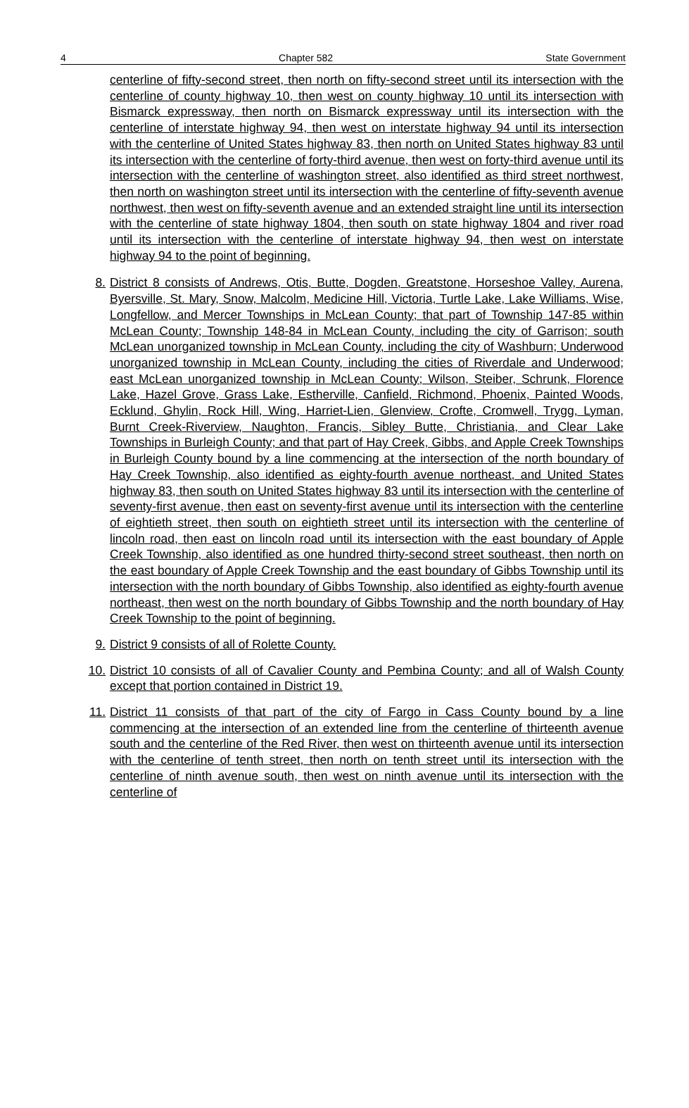4 Chapter 582 State Government
centerline of fifty-second street, then north on fifty-second street until its intersection with the centerline of county highway 10, then west on county highway 10 until its intersection with Bismarck expressway, then north on Bismarck expressway until its intersection with the centerline of interstate highway 94, then west on interstate highway 94 until its intersection with the centerline of United States highway 83, then north on United States highway 83 until its intersection with the centerline of forty-third avenue, then west on forty-third avenue until its intersection with the centerline of washington street, also identified as third street northwest, then north on washington street until its intersection with the centerline of fifty-seventh avenue northwest, then west on fifty-seventh avenue and an extended straight line until its intersection with the centerline of state highway 1804, then south on state highway 1804 and river road until its intersection with the centerline of interstate highway 94, then west on interstate highway 94 to the point of beginning.
8. District 8 consists of Andrews, Otis, Butte, Dogden, Greatstone, Horseshoe Valley, Aurena, Byersville, St. Mary, Snow, Malcolm, Medicine Hill, Victoria, Turtle Lake, Lake Williams, Wise, Longfellow, and Mercer Townships in McLean County; that part of Township 147-85 within McLean County; Township 148-84 in McLean County, including the city of Garrison; south McLean unorganized township in McLean County, including the city of Washburn; Underwood unorganized township in McLean County, including the cities of Riverdale and Underwood; east McLean unorganized township in McLean County; Wilson, Steiber, Schrunk, Florence Lake, Hazel Grove, Grass Lake, Estherville, Canfield, Richmond, Phoenix, Painted Woods, Ecklund, Ghylin, Rock Hill, Wing, Harriet-Lien, Glenview, Crofte, Cromwell, Trygg, Lyman, Burnt Creek-Riverview, Naughton, Francis, Sibley Butte, Christiania, and Clear Lake Townships in Burleigh County; and that part of Hay Creek, Gibbs, and Apple Creek Townships in Burleigh County bound by a line commencing at the intersection of the north boundary of Hay Creek Township, also identified as eighty-fourth avenue northeast, and United States highway 83, then south on United States highway 83 until its intersection with the centerline of seventy-first avenue, then east on seventy-first avenue until its intersection with the centerline of eightieth street, then south on eightieth street until its intersection with the centerline of lincoln road, then east on lincoln road until its intersection with the east boundary of Apple Creek Township, also identified as one hundred thirty-second street southeast, then north on the east boundary of Apple Creek Township and the east boundary of Gibbs Township until its intersection with the north boundary of Gibbs Township, also identified as eighty-fourth avenue northeast, then west on the north boundary of Gibbs Township and the north boundary of Hay Creek Township to the point of beginning.
9. District 9 consists of all of Rolette County.
10. District 10 consists of all of Cavalier County and Pembina County; and all of Walsh County except that portion contained in District 19.
11. District 11 consists of that part of the city of Fargo in Cass County bound by a line commencing at the intersection of an extended line from the centerline of thirteenth avenue south and the centerline of the Red River, then west on thirteenth avenue until its intersection with the centerline of tenth street, then north on tenth street until its intersection with the centerline of ninth avenue south, then west on ninth avenue until its intersection with the centerline of